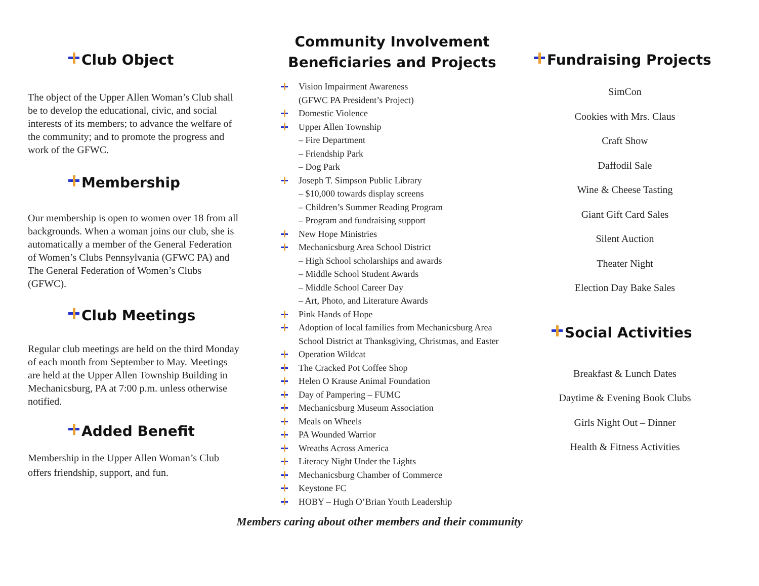Club Object
The object of the Upper Allen Woman’s Club shall be to develop the educational, civic, and social interests of its members; to advance the welfare of the community; and to promote the progress and work of the GFWC.
Membership
Our membership is open to women over 18 from all backgrounds. When a woman joins our club, she is automatically a member of the General Federation of Women’s Clubs Pennsylvania (GFWC PA) and The General Federation of Women’s Clubs (GFWC).
Club Meetings
Regular club meetings are held on the third Monday of each month from September to May. Meetings are held at the Upper Allen Township Building in Mechanicsburg, PA at 7:00 p.m. unless otherwise notified.
Added Benefit
Membership in the Upper Allen Woman’s Club offers friendship, support, and fun.
Community Involvement
Beneficiaries and Projects
Vision Impairment Awareness
(GFWC PA President’s Project)
Domestic Violence
Upper Allen Township
– Fire Department
– Friendship Park
– Dog Park
Joseph T. Simpson Public Library
– $10,000 towards display screens
– Children’s Summer Reading Program
– Program and fundraising support
New Hope Ministries
Mechanicsburg Area School District
– High School scholarships and awards
– Middle School Student Awards
– Middle School Career Day
– Art, Photo, and Literature Awards
Pink Hands of Hope
Adoption of local families from Mechanicsburg Area School District at Thanksgiving, Christmas, and Easter
Operation Wildcat
The Cracked Pot Coffee Shop
Helen O Krause Animal Foundation
Day of Pampering – FUMC
Mechanicsburg Museum Association
Meals on Wheels
PA Wounded Warrior
Wreaths Across America
Literacy Night Under the Lights
Mechanicsburg Chamber of Commerce
Keystone FC
HOBY – Hugh O’Brian Youth Leadership
Fundraising Projects
SimCon
Cookies with Mrs. Claus
Craft Show
Daffodil Sale
Wine & Cheese Tasting
Giant Gift Card Sales
Silent Auction
Theater Night
Election Day Bake Sales
Social Activities
Breakfast & Lunch Dates
Daytime & Evening Book Clubs
Girls Night Out – Dinner
Health & Fitness Activities
Members caring about other members and their community